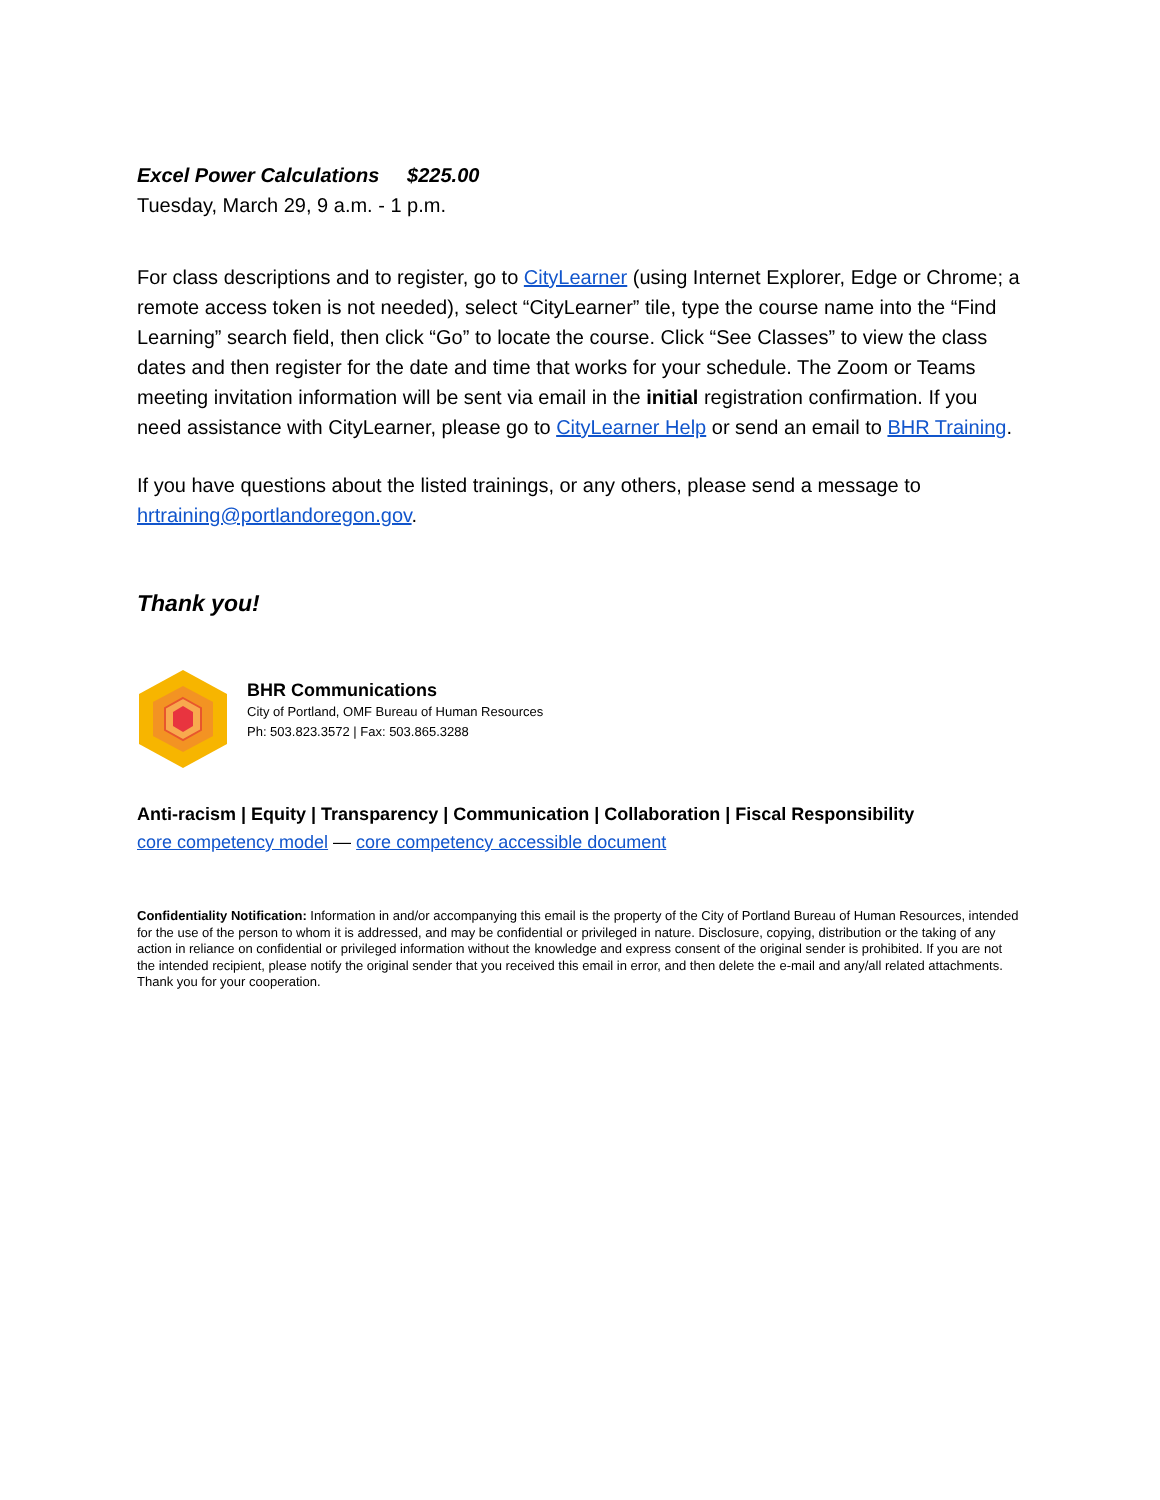Excel Power Calculations $225.00
Tuesday, March 29, 9 a.m. - 1 p.m.
For class descriptions and to register, go to CityLearner (using Internet Explorer, Edge or Chrome; a remote access token is not needed), select “CityLearner” tile, type the course name into the “Find Learning” search field, then click “Go” to locate the course. Click “See Classes” to view the class dates and then register for the date and time that works for your schedule. The Zoom or Teams meeting invitation information will be sent via email in the initial registration confirmation. If you need assistance with CityLearner, please go to CityLearner Help or send an email to BHR Training.
If you have questions about the listed trainings, or any others, please send a message to hrtraining@portlandoregon.gov.
Thank you!
BHR Communications
City of Portland, OMF Bureau of Human Resources
Ph: 503.823.3572 | Fax: 503.865.3288
Anti-racism | Equity | Transparency | Communication | Collaboration | Fiscal Responsibility
core competency model — core competency accessible document
Confidentiality Notification: Information in and/or accompanying this email is the property of the City of Portland Bureau of Human Resources, intended for the use of the person to whom it is addressed, and may be confidential or privileged in nature. Disclosure, copying, distribution or the taking of any action in reliance on confidential or privileged information without the knowledge and express consent of the original sender is prohibited. If you are not the intended recipient, please notify the original sender that you received this email in error, and then delete the e-mail and any/all related attachments. Thank you for your cooperation.